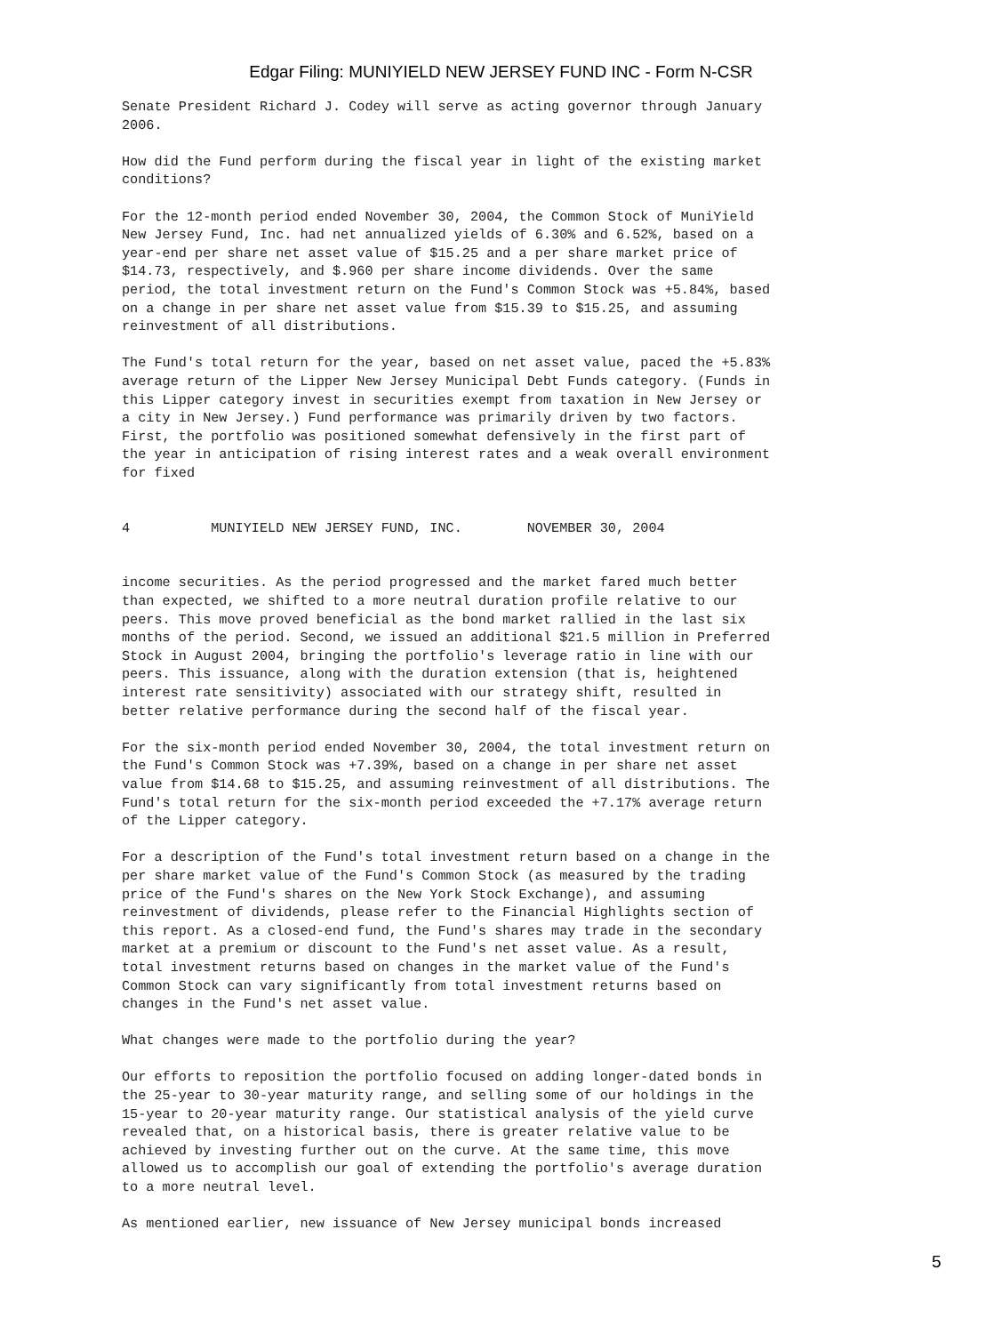Edgar Filing: MUNIYIELD NEW JERSEY FUND INC - Form N-CSR
Senate President Richard J. Codey will serve as acting governor through January
2006.

How did the Fund perform during the fiscal year in light of the existing market
conditions?

For the 12-month period ended November 30, 2004, the Common Stock of MuniYield
New Jersey Fund, Inc. had net annualized yields of 6.30% and 6.52%, based on a
year-end per share net asset value of $15.25 and a per share market price of
$14.73, respectively, and $.960 per share income dividends. Over the same
period, the total investment return on the Fund's Common Stock was +5.84%, based
on a change in per share net asset value from $15.39 to $15.25, and assuming
reinvestment of all distributions.

The Fund's total return for the year, based on net asset value, paced the +5.83%
average return of the Lipper New Jersey Municipal Debt Funds category. (Funds in
this Lipper category invest in securities exempt from taxation in New Jersey or
a city in New Jersey.) Fund performance was primarily driven by two factors.
First, the portfolio was positioned somewhat defensively in the first part of
the year in anticipation of rising interest rates and a weak overall environment
for fixed


4          MUNIYIELD NEW JERSEY FUND, INC.        NOVEMBER 30, 2004


income securities. As the period progressed and the market fared much better
than expected, we shifted to a more neutral duration profile relative to our
peers. This move proved beneficial as the bond market rallied in the last six
months of the period. Second, we issued an additional $21.5 million in Preferred
Stock in August 2004, bringing the portfolio's leverage ratio in line with our
peers. This issuance, along with the duration extension (that is, heightened
interest rate sensitivity) associated with our strategy shift, resulted in
better relative performance during the second half of the fiscal year.

For the six-month period ended November 30, 2004, the total investment return on
the Fund's Common Stock was +7.39%, based on a change in per share net asset
value from $14.68 to $15.25, and assuming reinvestment of all distributions. The
Fund's total return for the six-month period exceeded the +7.17% average return
of the Lipper category.

For a description of the Fund's total investment return based on a change in the
per share market value of the Fund's Common Stock (as measured by the trading
price of the Fund's shares on the New York Stock Exchange), and assuming
reinvestment of dividends, please refer to the Financial Highlights section of
this report. As a closed-end fund, the Fund's shares may trade in the secondary
market at a premium or discount to the Fund's net asset value. As a result,
total investment returns based on changes in the market value of the Fund's
Common Stock can vary significantly from total investment returns based on
changes in the Fund's net asset value.

What changes were made to the portfolio during the year?

Our efforts to reposition the portfolio focused on adding longer-dated bonds in
the 25-year to 30-year maturity range, and selling some of our holdings in the
15-year to 20-year maturity range. Our statistical analysis of the yield curve
revealed that, on a historical basis, there is greater relative value to be
achieved by investing further out on the curve. At the same time, this move
allowed us to accomplish our goal of extending the portfolio's average duration
to a more neutral level.

As mentioned earlier, new issuance of New Jersey municipal bonds increased
5